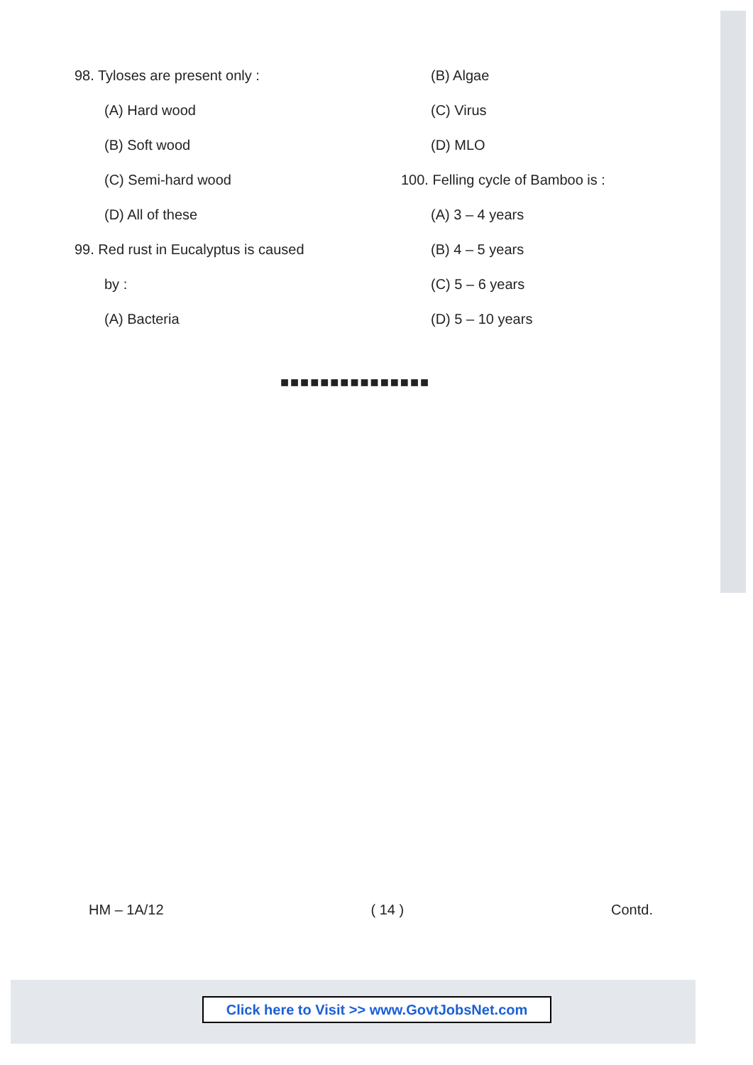98. Tyloses are present only :
(A) Hard wood
(B) Soft wood
(C) Semi-hard wood
(D) All of these
99. Red rust in Eucalyptus is caused
by :
(A) Bacteria
(B) Algae
(C) Virus
(D) MLO
100. Felling cycle of Bamboo is :
(A) 3 – 4 years
(B) 4 – 5 years
(C) 5 – 6 years
(D) 5 – 10 years
■■■■■■■■■■■■■■■
HM – 1A/12 ( 14 ) Contd.
Click here to Visit >> www.GovtJobsNet.com